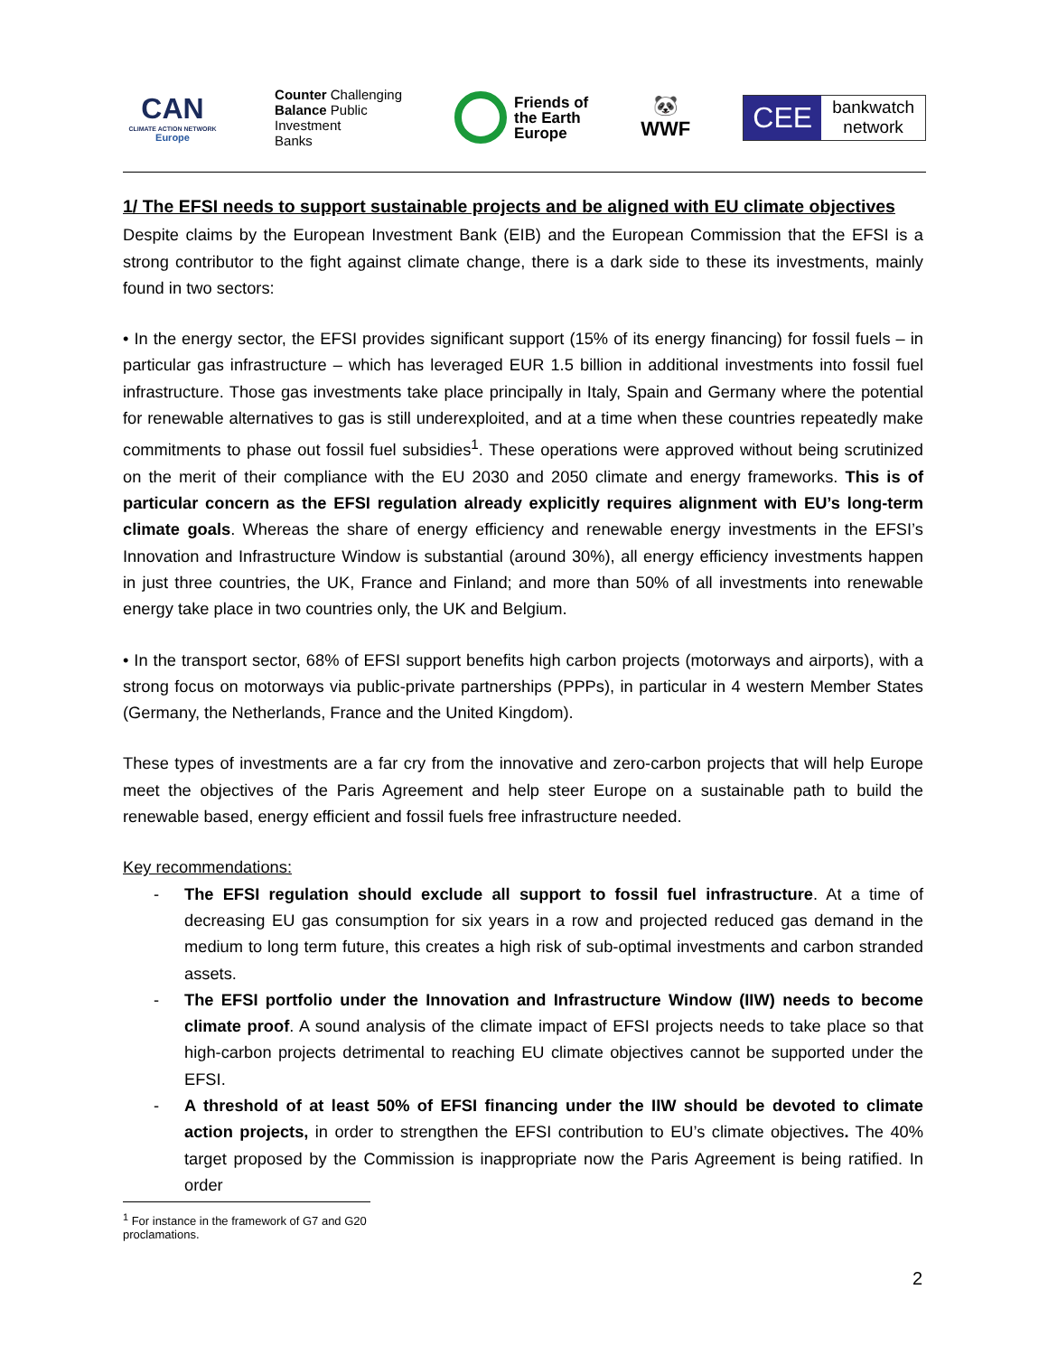CAN
CLIMATE ACTION NETWORK
Europe
Counter Challenging
Balance Public
Investment
Banks
Friends of
the Earth
Europe
🐼
WWF
CEE bankwatch
network
1/ The EFSI needs to support sustainable projects and be aligned with EU climate objectives
Despite claims by the European Investment Bank (EIB) and the European Commission that the EFSI is a strong contributor to the fight against climate change, there is a dark side to these its investments, mainly found in two sectors:
• In the energy sector, the EFSI provides significant support (15% of its energy financing) for fossil fuels – in particular gas infrastructure – which has leveraged EUR 1.5 billion in additional investments into fossil fuel infrastructure. Those gas investments take place principally in Italy, Spain and Germany where the potential for renewable alternatives to gas is still underexploited, and at a time when these countries repeatedly make commitments to phase out fossil fuel subsidies<sup>1</sup>. These operations were approved without being scrutinized on the merit of their compliance with the EU 2030 and 2050 climate and energy frameworks. This is of particular concern as the EFSI regulation already explicitly requires alignment with EU’s long-term climate goals. Whereas the share of energy efficiency and renewable energy investments in the EFSI’s Innovation and Infrastructure Window is substantial (around 30%), all energy efficiency investments happen in just three countries, the UK, France and Finland; and more than 50% of all investments into renewable energy take place in two countries only, the UK and Belgium.
• In the transport sector, 68% of EFSI support benefits high carbon projects (motorways and airports), with a strong focus on motorways via public-private partnerships (PPPs), in particular in 4 western Member States (Germany, the Netherlands, France and the United Kingdom).
These types of investments are a far cry from the innovative and zero-carbon projects that will help Europe meet the objectives of the Paris Agreement and help steer Europe on a sustainable path to build the renewable based, energy efficient and fossil fuels free infrastructure needed.
Key recommendations:
- The EFSI regulation should exclude all support to fossil fuel infrastructure. At a time of decreasing EU gas consumption for six years in a row and projected reduced gas demand in the medium to long term future, this creates a high risk of sub-optimal investments and carbon stranded assets.
- The EFSI portfolio under the Innovation and Infrastructure Window (IIW) needs to become climate proof. A sound analysis of the climate impact of EFSI projects needs to take place so that high-carbon projects detrimental to reaching EU climate objectives cannot be supported under the EFSI.
- A threshold of at least 50% of EFSI financing under the IIW should be devoted to climate action projects, in order to strengthen the EFSI contribution to EU’s climate objectives. The 40% target proposed by the Commission is inappropriate now the Paris Agreement is being ratified. In order
<sup>1</sup> For instance in the framework of G7 and G20 proclamations.
2